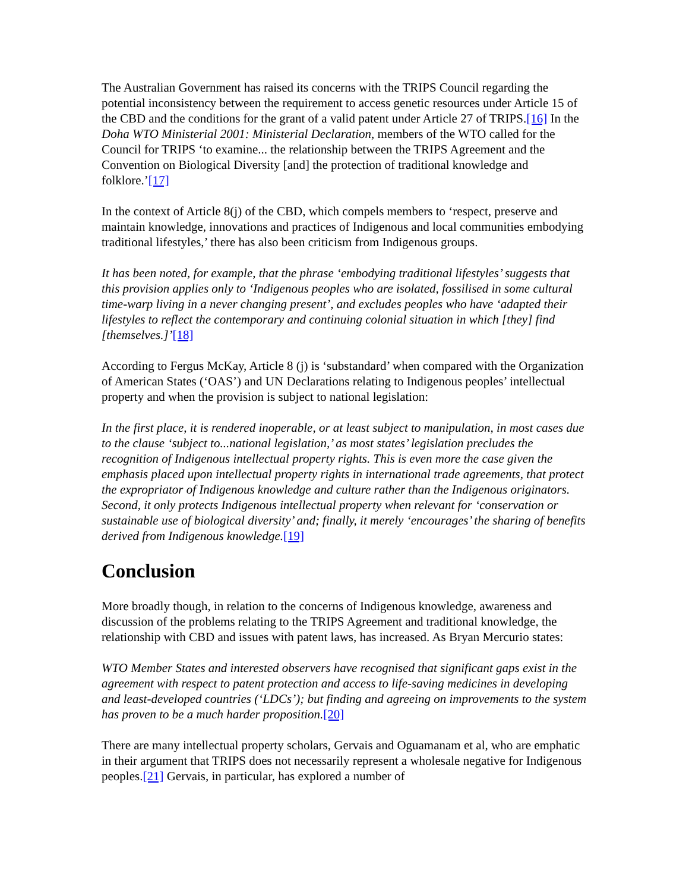The Australian Government has raised its concerns with the TRIPS Council regarding the potential inconsistency between the requirement to access genetic resources under Article 15 of the CBD and the conditions for the grant of a valid patent under Article 27 of TRIPS.[16] In the Doha WTO Ministerial 2001: Ministerial Declaration, members of the WTO called for the Council for TRIPS ‘to examine... the relationship between the TRIPS Agreement and the Convention on Biological Diversity [and] the protection of traditional knowledge and folklore.’[17]
In the context of Article 8(j) of the CBD, which compels members to ‘respect, preserve and maintain knowledge, innovations and practices of Indigenous and local communities embodying traditional lifestyles,’ there has also been criticism from Indigenous groups.
It has been noted, for example, that the phrase ‘embodying traditional lifestyles’ suggests that this provision applies only to ‘Indigenous peoples who are isolated, fossilised in some cultural time-warp living in a never changing present’, and excludes peoples who have ‘adapted their lifestyles to reflect the contemporary and continuing colonial situation in which [they] find [themselves.]’[18]
According to Fergus McKay, Article 8 (j) is ‘substandard’ when compared with the Organization of American States (‘OAS’) and UN Declarations relating to Indigenous peoples’ intellectual property and when the provision is subject to national legislation:
In the first place, it is rendered inoperable, or at least subject to manipulation, in most cases due to the clause ‘subject to...national legislation,’ as most states’ legislation precludes the recognition of Indigenous intellectual property rights. This is even more the case given the emphasis placed upon intellectual property rights in international trade agreements, that protect the expropriator of Indigenous knowledge and culture rather than the Indigenous originators. Second, it only protects Indigenous intellectual property when relevant for ‘conservation or sustainable use of biological diversity’ and; finally, it merely ‘encourages’ the sharing of benefits derived from Indigenous knowledge.[19]
Conclusion
More broadly though, in relation to the concerns of Indigenous knowledge, awareness and discussion of the problems relating to the TRIPS Agreement and traditional knowledge, the relationship with CBD and issues with patent laws, has increased. As Bryan Mercurio states:
WTO Member States and interested observers have recognised that significant gaps exist in the agreement with respect to patent protection and access to life-saving medicines in developing and least-developed countries (‘LDCs’); but finding and agreeing on improvements to the system has proven to be a much harder proposition.[20]
There are many intellectual property scholars, Gervais and Oguamanam et al, who are emphatic in their argument that TRIPS does not necessarily represent a wholesale negative for Indigenous peoples.[21] Gervais, in particular, has explored a number of